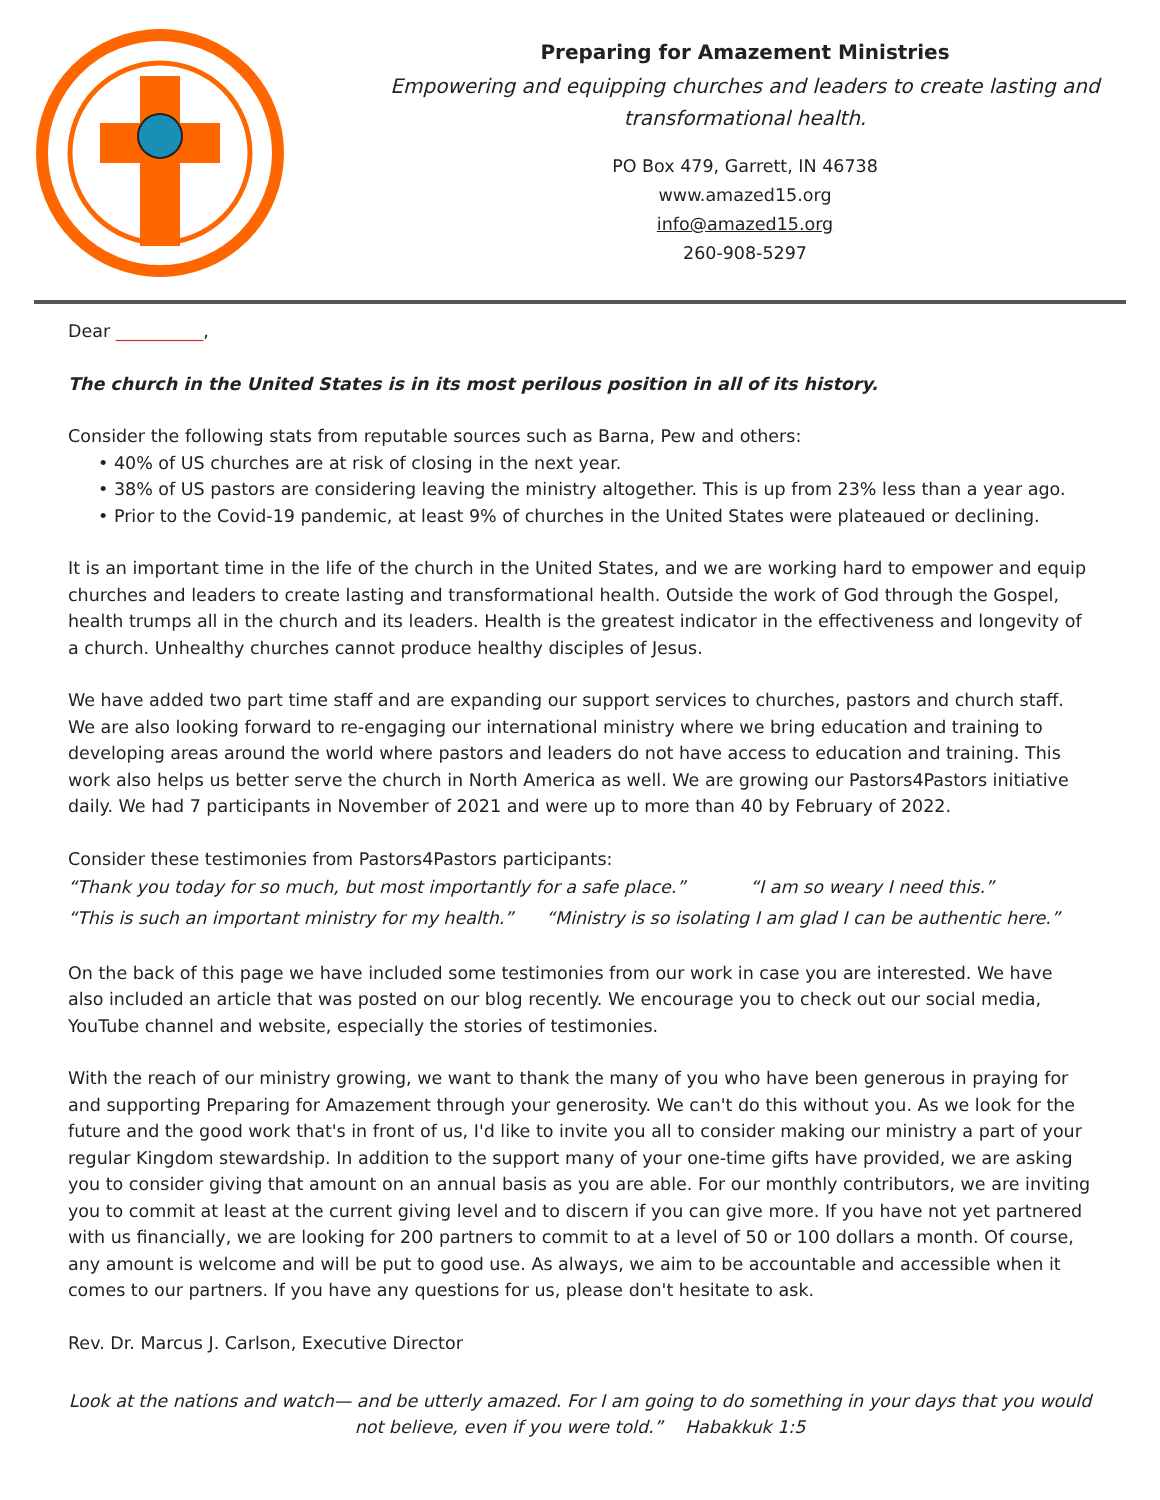Preparing for Amazement Ministries
Empowering and equipping churches and leaders to create lasting and transformational health.
PO Box 479, Garrett, IN 46738
www.amazed15.org
info@amazed15.org
260-908-5297
Dear __________,
The church in the United States is in its most perilous position in all of its history.
Consider the following stats from reputable sources such as Barna, Pew and others:
• 40% of US churches are at risk of closing in the next year.
• 38% of US pastors are considering leaving the ministry altogether. This is up from 23% less than a year ago.
• Prior to the Covid-19 pandemic, at least 9% of churches in the United States were plateaued or declining.
It is an important time in the life of the church in the United States, and we are working hard to empower and equip churches and leaders to create lasting and transformational health. Outside the work of God through the Gospel, health trumps all in the church and its leaders. Health is the greatest indicator in the effectiveness and longevity of a church. Unhealthy churches cannot produce healthy disciples of Jesus.
We have added two part time staff and are expanding our support services to churches, pastors and church staff. We are also looking forward to re-engaging our international ministry where we bring education and training to developing areas around the world where pastors and leaders do not have access to education and training. This work also helps us better serve the church in North America as well. We are growing our Pastors4Pastors initiative daily. We had 7 participants in November of 2021 and were up to more than 40 by February of 2022.
Consider these testimonies from Pastors4Pastors participants:
“Thank you today for so much, but most importantly for a safe place.” “I am so weary I need this.”
“This is such an important ministry for my health.” “Ministry is so isolating I am glad I can be authentic here.”
On the back of this page we have included some testimonies from our work in case you are interested. We have also included an article that was posted on our blog recently. We encourage you to check out our social media, YouTube channel and website, especially the stories of testimonies.
With the reach of our ministry growing, we want to thank the many of you who have been generous in praying for and supporting Preparing for Amazement through your generosity. We can't do this without you. As we look for the future and the good work that's in front of us, I'd like to invite you all to consider making our ministry a part of your regular Kingdom stewardship. In addition to the support many of your one-time gifts have provided, we are asking you to consider giving that amount on an annual basis as you are able. For our monthly contributors, we are inviting you to commit at least at the current giving level and to discern if you can give more. If you have not yet partnered with us financially, we are looking for 200 partners to commit to at a level of 50 or 100 dollars a month. Of course, any amount is welcome and will be put to good use. As always, we aim to be accountable and accessible when it comes to our partners. If you have any questions for us, please don't hesitate to ask.
Rev. Dr. Marcus J. Carlson, Executive Director
Look at the nations and watch— and be utterly amazed. For I am going to do something in your days that you would not believe, even if you were told.” Habakkuk 1:5